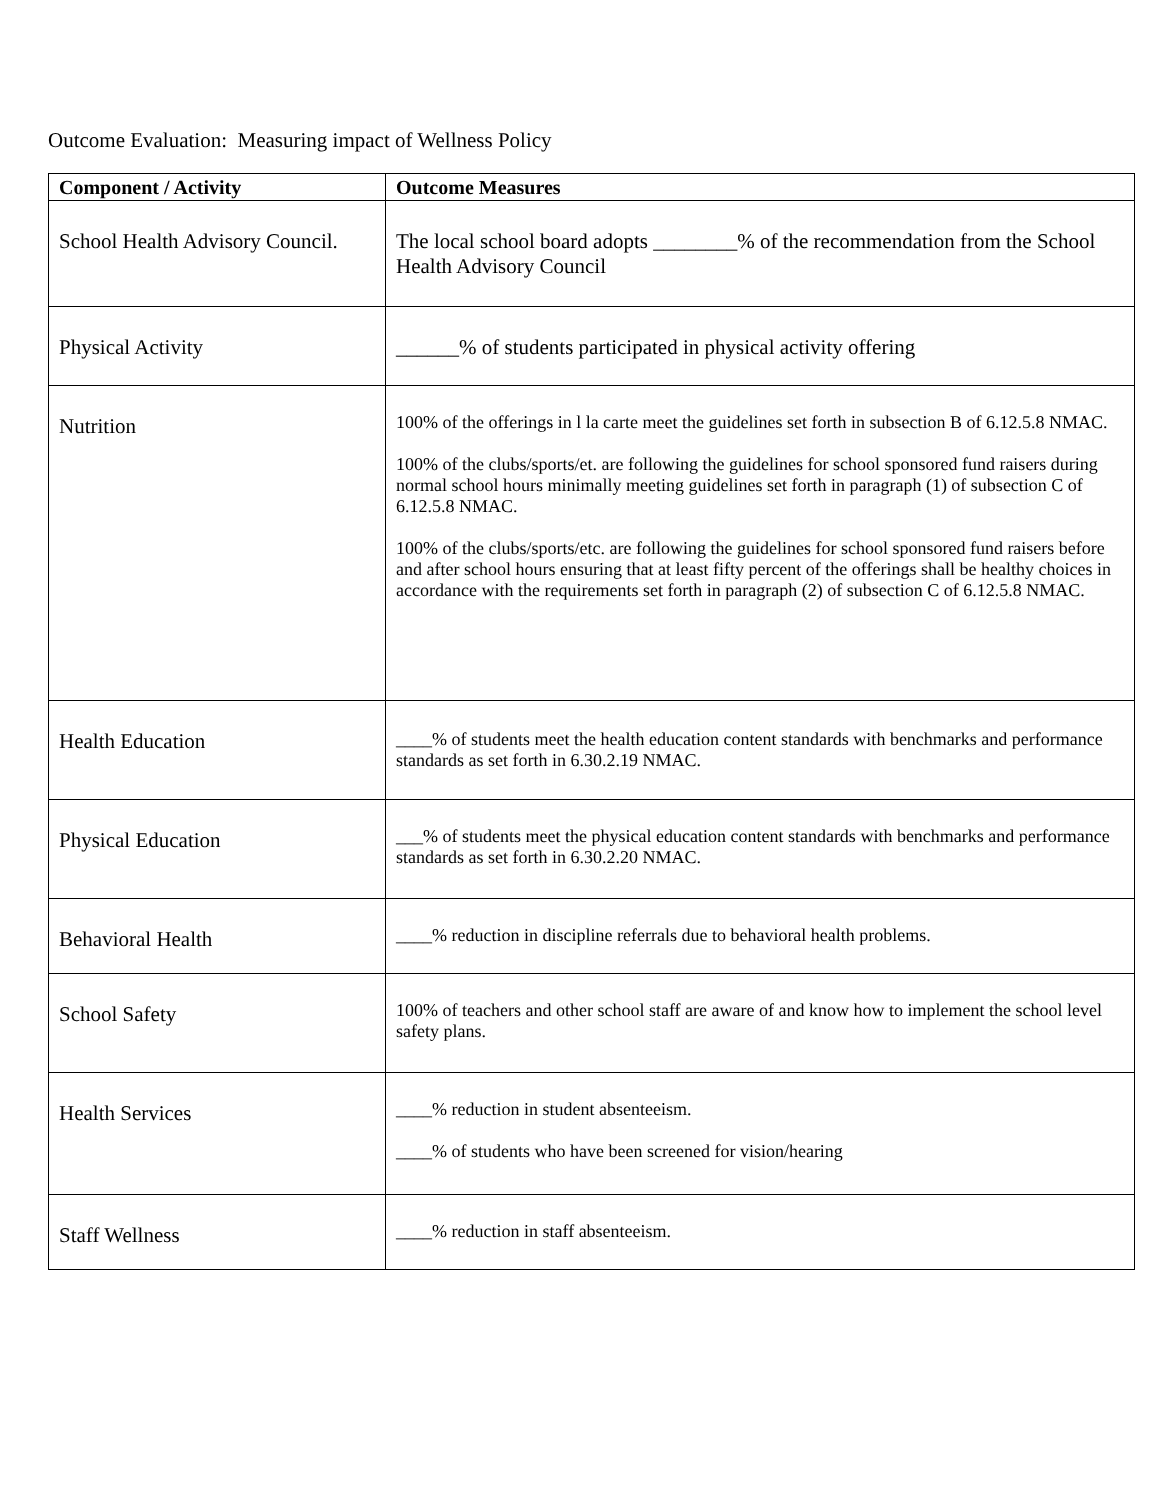Outcome Evaluation: Measuring impact of Wellness Policy
| Component / Activity | Outcome Measures |
| --- | --- |
| School Health Advisory Council. | The local school board adopts ________% of the recommendation from the School Health Advisory Council |
| Physical Activity | ______% of students participated in physical activity offering |
| Nutrition | 100% of the offerings in l la carte meet the guidelines set forth in subsection B of 6.12.5.8 NMAC. 100% of the clubs/sports/et. are following the guidelines for school sponsored fund raisers during normal school hours minimally meeting guidelines set forth in paragraph (1) of subsection C of 6.12.5.8 NMAC. 100% of the clubs/sports/etc. are following the guidelines for school sponsored fund raisers before and after school hours ensuring that at least fifty percent of the offerings shall be healthy choices in accordance with the requirements set forth in paragraph (2) of subsection C of 6.12.5.8 NMAC. |
| Health Education | ____% of students meet the health education content standards with benchmarks and performance standards as set forth in 6.30.2.19 NMAC. |
| Physical Education | ___% of students meet the physical education content standards with benchmarks and performance standards as set forth in 6.30.2.20 NMAC. |
| Behavioral Health | ____% reduction in discipline referrals due to behavioral health problems. |
| School Safety | 100% of teachers and other school staff are aware of and know how to implement the school level safety plans. |
| Health Services | ____% reduction in student absenteeism. ____% of students who have been screened for vision/hearing |
| Staff Wellness | ____% reduction in staff absenteeism. |